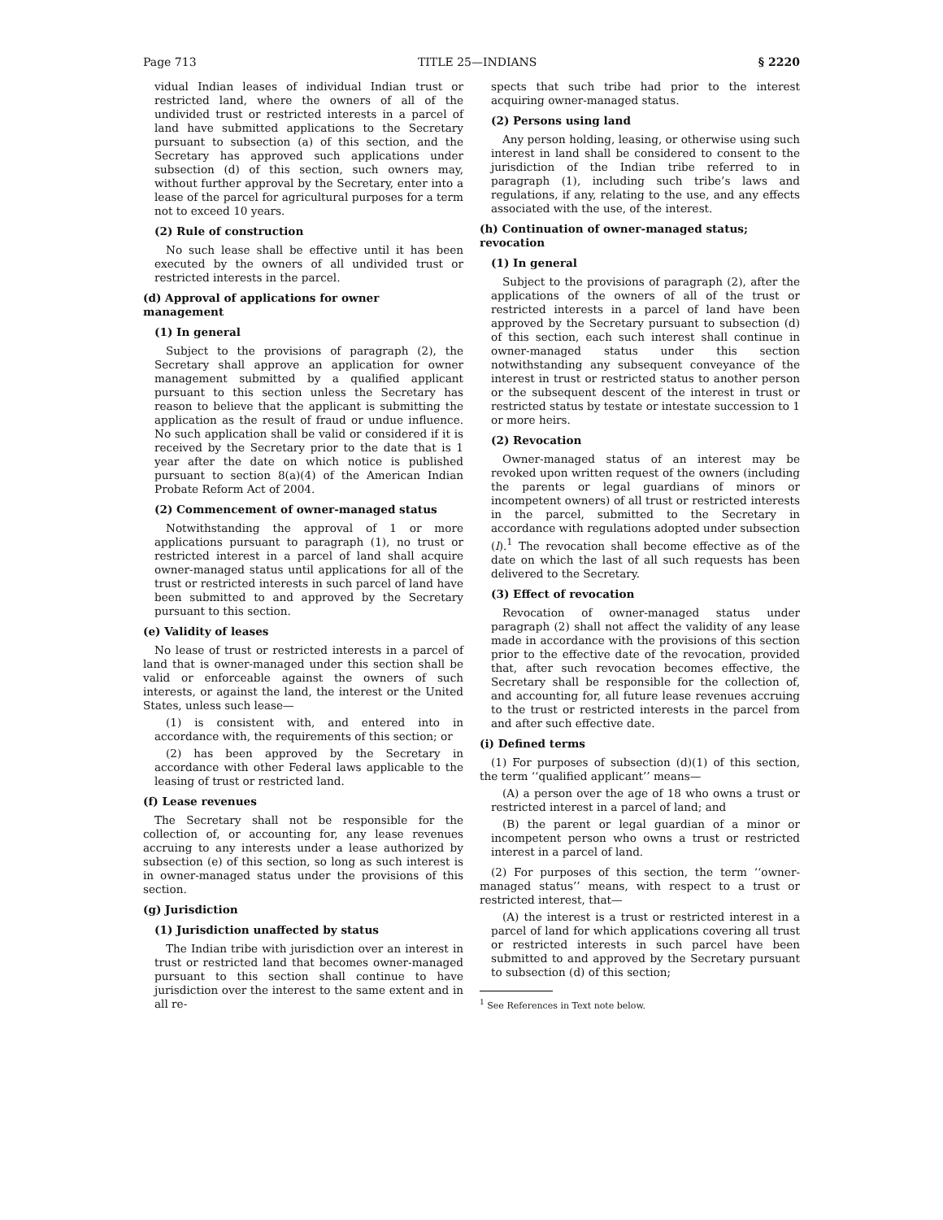Page 713 TITLE 25—INDIANS § 2220
vidual Indian leases of individual Indian trust or restricted land, where the owners of all of the undivided trust or restricted interests in a parcel of land have submitted applications to the Secretary pursuant to subsection (a) of this section, and the Secretary has approved such applications under subsection (d) of this section, such owners may, without further approval by the Secretary, enter into a lease of the parcel for agricultural purposes for a term not to exceed 10 years.
(2) Rule of construction
No such lease shall be effective until it has been executed by the owners of all undivided trust or restricted interests in the parcel.
(d) Approval of applications for owner management
(1) In general
Subject to the provisions of paragraph (2), the Secretary shall approve an application for owner management submitted by a qualified applicant pursuant to this section unless the Secretary has reason to believe that the applicant is submitting the application as the result of fraud or undue influence. No such application shall be valid or considered if it is received by the Secretary prior to the date that is 1 year after the date on which notice is published pursuant to section 8(a)(4) of the American Indian Probate Reform Act of 2004.
(2) Commencement of owner-managed status
Notwithstanding the approval of 1 or more applications pursuant to paragraph (1), no trust or restricted interest in a parcel of land shall acquire owner-managed status until applications for all of the trust or restricted interests in such parcel of land have been submitted to and approved by the Secretary pursuant to this section.
(e) Validity of leases
No lease of trust or restricted interests in a parcel of land that is owner-managed under this section shall be valid or enforceable against the owners of such interests, or against the land, the interest or the United States, unless such lease—
(1) is consistent with, and entered into in accordance with, the requirements of this section; or
(2) has been approved by the Secretary in accordance with other Federal laws applicable to the leasing of trust or restricted land.
(f) Lease revenues
The Secretary shall not be responsible for the collection of, or accounting for, any lease revenues accruing to any interests under a lease authorized by subsection (e) of this section, so long as such interest is in owner-managed status under the provisions of this section.
(g) Jurisdiction
(1) Jurisdiction unaffected by status
The Indian tribe with jurisdiction over an interest in trust or restricted land that becomes owner-managed pursuant to this section shall continue to have jurisdiction over the interest to the same extent and in all re-
spects that such tribe had prior to the interest acquiring owner-managed status.
(2) Persons using land
Any person holding, leasing, or otherwise using such interest in land shall be considered to consent to the jurisdiction of the Indian tribe referred to in paragraph (1), including such tribe’s laws and regulations, if any, relating to the use, and any effects associated with the use, of the interest.
(h) Continuation of owner-managed status; revocation
(1) In general
Subject to the provisions of paragraph (2), after the applications of the owners of all of the trust or restricted interests in a parcel of land have been approved by the Secretary pursuant to subsection (d) of this section, each such interest shall continue in owner-managed status under this section notwithstanding any subsequent conveyance of the interest in trust or restricted status to another person or the subsequent descent of the interest in trust or restricted status by testate or intestate succession to 1 or more heirs.
(2) Revocation
Owner-managed status of an interest may be revoked upon written request of the owners (including the parents or legal guardians of minors or incompetent owners) of all trust or restricted interests in the parcel, submitted to the Secretary in accordance with regulations adopted under subsection (l).<sup>1</sup> The revocation shall become effective as of the date on which the last of all such requests has been delivered to the Secretary.
(3) Effect of revocation
Revocation of owner-managed status under paragraph (2) shall not affect the validity of any lease made in accordance with the provisions of this section prior to the effective date of the revocation, provided that, after such revocation becomes effective, the Secretary shall be responsible for the collection of, and accounting for, all future lease revenues accruing to the trust or restricted interests in the parcel from and after such effective date.
(i) Defined terms
(1) For purposes of subsection (d)(1) of this section, the term ‘‘qualified applicant’’ means—
(A) a person over the age of 18 who owns a trust or restricted interest in a parcel of land; and
(B) the parent or legal guardian of a minor or incompetent person who owns a trust or restricted interest in a parcel of land.
(2) For purposes of this section, the term ‘‘owner-managed status’’ means, with respect to a trust or restricted interest, that—
(A) the interest is a trust or restricted interest in a parcel of land for which applications covering all trust or restricted interests in such parcel have been submitted to and approved by the Secretary pursuant to subsection (d) of this section;
<sup>1</sup> See References in Text note below.